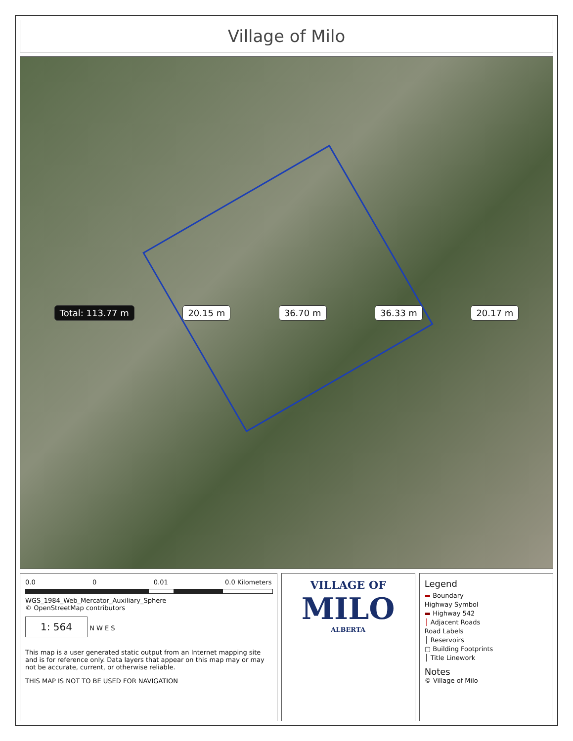Village of Milo
Total: 113.77 m 20.15 m 36.70 m 36.33 m 20.17 m
0.0 0 0.01 0.0 Kilometers
WGS_1984_Web_Mercator_Auxiliary_Sphere
© OpenStreetMap contributors
1: 564
N W E S
This map is a user generated static output from an Internet mapping site and is for reference only. Data layers that appear on this map may or may not be accurate, current, or otherwise reliable.
THIS MAP IS NOT TO BE USED FOR NAVIGATION
VILLAGE OF
MILO
ALBERTA
Legend
▬ Boundary
Highway Symbol
▬ Highway 542
│ Adjacent Roads
Road Labels
│ Reservoirs
▢ Building Footprints
│ Title Linework
Notes
© Village of Milo